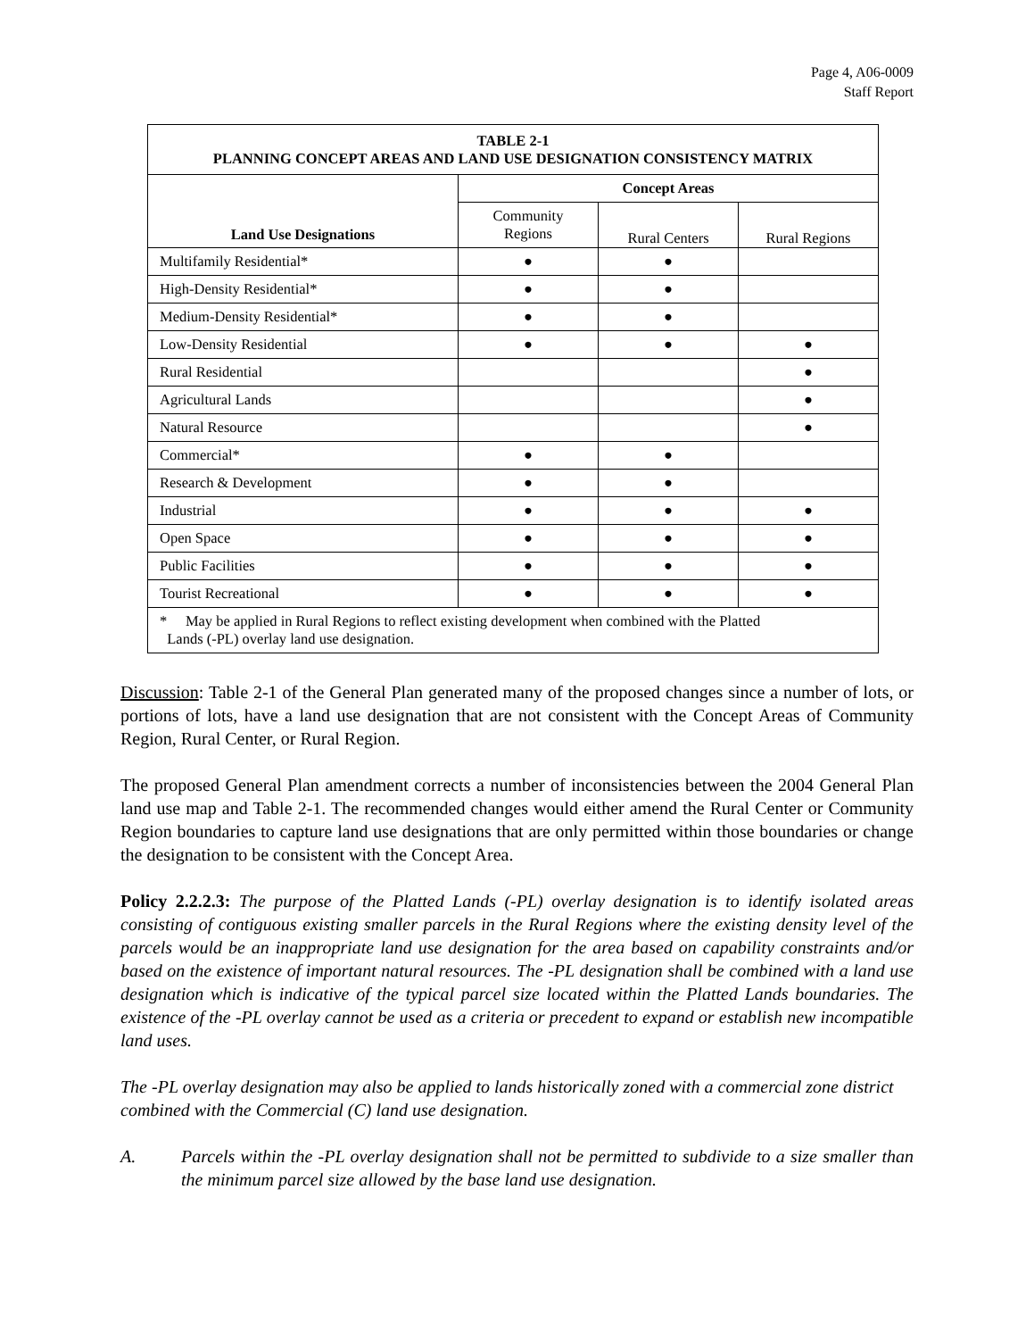Page 4, A06-0009
Staff Report
| TABLE 2-1 PLANNING CONCEPT AREAS AND LAND USE DESIGNATION CONSISTENCY MATRIX | | | |
| --- | --- | --- | --- |
| Land Use Designations | Concept Areas | | |
| | Community Regions | Rural Centers | Rural Regions |
| Multifamily Residential* | ● | ● | |
| High-Density Residential* | ● | ● | |
| Medium-Density Residential* | ● | ● | |
| Low-Density Residential | ● | ● | ● |
| Rural Residential | | | ● |
| Agricultural Lands | | | ● |
| Natural Resource | | | ● |
| Commercial* | ● | ● | |
| Research & Development | ● | ● | |
| Industrial | ● | ● | ● |
| Open Space | ● | ● | ● |
| Public Facilities | ● | ● | ● |
| Tourist Recreational | ● | ● | ● |
| * May be applied in Rural Regions to reflect existing development when combined with the Platted Lands (-PL) overlay land use designation. | | | |
Discussion: Table 2-1 of the General Plan generated many of the proposed changes since a number of lots, or portions of lots, have a land use designation that are not consistent with the Concept Areas of Community Region, Rural Center, or Rural Region.
The proposed General Plan amendment corrects a number of inconsistencies between the 2004 General Plan land use map and Table 2-1. The recommended changes would either amend the Rural Center or Community Region boundaries to capture land use designations that are only permitted within those boundaries or change the designation to be consistent with the Concept Area.
Policy 2.2.2.3: The purpose of the Platted Lands (-PL) overlay designation is to identify isolated areas consisting of contiguous existing smaller parcels in the Rural Regions where the existing density level of the parcels would be an inappropriate land use designation for the area based on capability constraints and/or based on the existence of important natural resources. The -PL designation shall be combined with a land use designation which is indicative of the typical parcel size located within the Platted Lands boundaries. The existence of the -PL overlay cannot be used as a criteria or precedent to expand or establish new incompatible land uses.
The -PL overlay designation may also be applied to lands historically zoned with a commercial zone district combined with the Commercial (C) land use designation.
A. Parcels within the -PL overlay designation shall not be permitted to subdivide to a size smaller than the minimum parcel size allowed by the base land use designation.